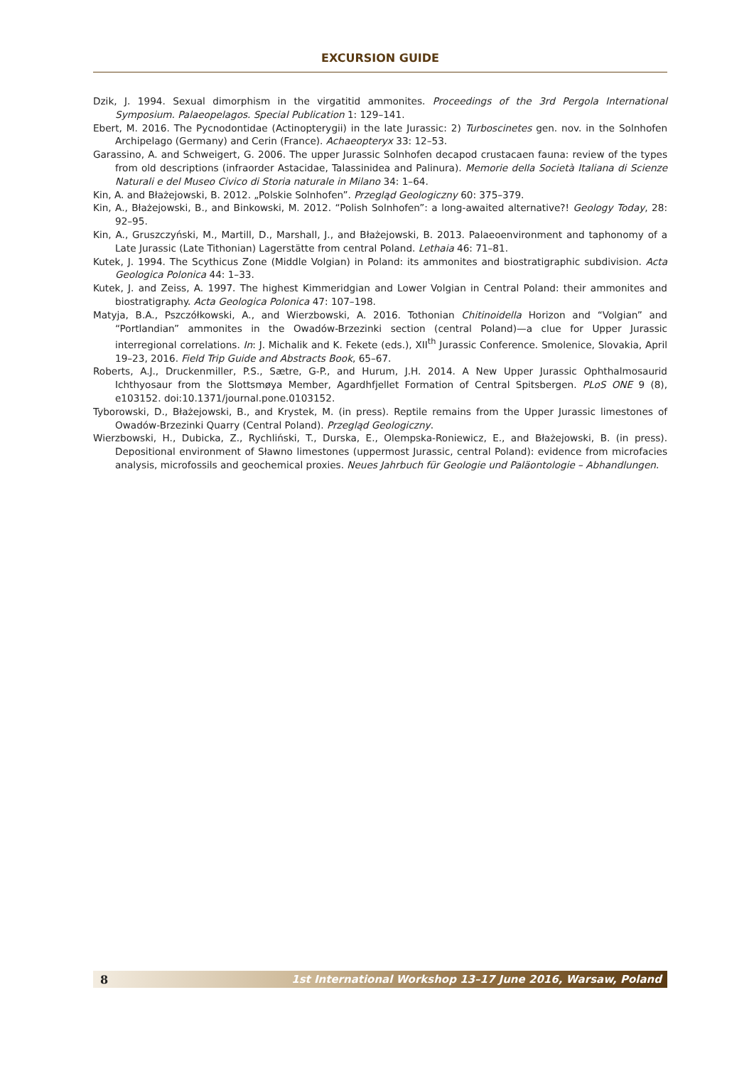EXCURSION GUIDE
Dzik, J. 1994. Sexual dimorphism in the virgatitid ammonites. Proceedings of the 3rd Pergola International Symposium. Palaeopelagos. Special Publication 1: 129–141.
Ebert, M. 2016. The Pycnodontidae (Actinopterygii) in the late Jurassic: 2) Turboscinetes gen. nov. in the Solnhofen Archipelago (Germany) and Cerin (France). Achaeopteryx 33: 12–53.
Garassino, A. and Schweigert, G. 2006. The upper Jurassic Solnhofen decapod crustacaen fauna: review of the types from old descriptions (infraorder Astacidae, Talassinidea and Palinura). Memorie della Società Italiana di Scienze Naturali e del Museo Civico di Storia naturale in Milano 34: 1–64.
Kin, A. and Błażejowski, B. 2012. „Polskie Solnhofen”. Przegląd Geologiczny 60: 375–379.
Kin, A., Błażejowski, B., and Binkowski, M. 2012. “Polish Solnhofen”: a long-awaited alternative?! Geology Today, 28: 92–95.
Kin, A., Gruszczyński, M., Martill, D., Marshall, J., and Błażejowski, B. 2013. Palaeoenvironment and taphonomy of a Late Jurassic (Late Tithonian) Lagerstätte from central Poland. Lethaia 46: 71–81.
Kutek, J. 1994. The Scythicus Zone (Middle Volgian) in Poland: its ammonites and biostratigraphic subdivision. Acta Geologica Polonica 44: 1–33.
Kutek, J. and Zeiss, A. 1997. The highest Kimmeridgian and Lower Volgian in Central Poland: their ammonites and biostratigraphy. Acta Geologica Polonica 47: 107–198.
Matyja, B.A., Pszczółkowski, A., and Wierzbowski, A. 2016. Tothonian Chitinoidella Horizon and “Volgian” and “Portlandian” ammonites in the Owadów-Brzezinki section (central Poland)—a clue for Upper Jurassic interregional correlations. In: J. Michalik and K. Fekete (eds.), XII<sup>th</sup> Jurassic Conference. Smolenice, Slovakia, April 19–23, 2016. Field Trip Guide and Abstracts Book, 65–67.
Roberts, A.J., Druckenmiller, P.S., Sætre, G-P., and Hurum, J.H. 2014. A New Upper Jurassic Ophthalmosaurid Ichthyosaur from the Slottsmøya Member, Agardhfjellet Formation of Central Spitsbergen. PLoS ONE 9 (8), e103152. doi:10.1371/journal.pone.0103152.
Tyborowski, D., Błażejowski, B., and Krystek, M. (in press). Reptile remains from the Upper Jurassic limestones of Owadów-Brzezinki Quarry (Central Poland). Przegląd Geologiczny.
Wierzbowski, H., Dubicka, Z., Rychliński, T., Durska, E., Olempska-Roniewicz, E., and Błażejowski, B. (in press). Depositional environment of Sławno limestones (uppermost Jurassic, central Poland): evidence from microfacies analysis, microfossils and geochemical proxies. Neues Jahrbuch für Geologie und Paläontologie – Abhandlungen.
8 1st International Workshop 13–17 June 2016, Warsaw, Poland